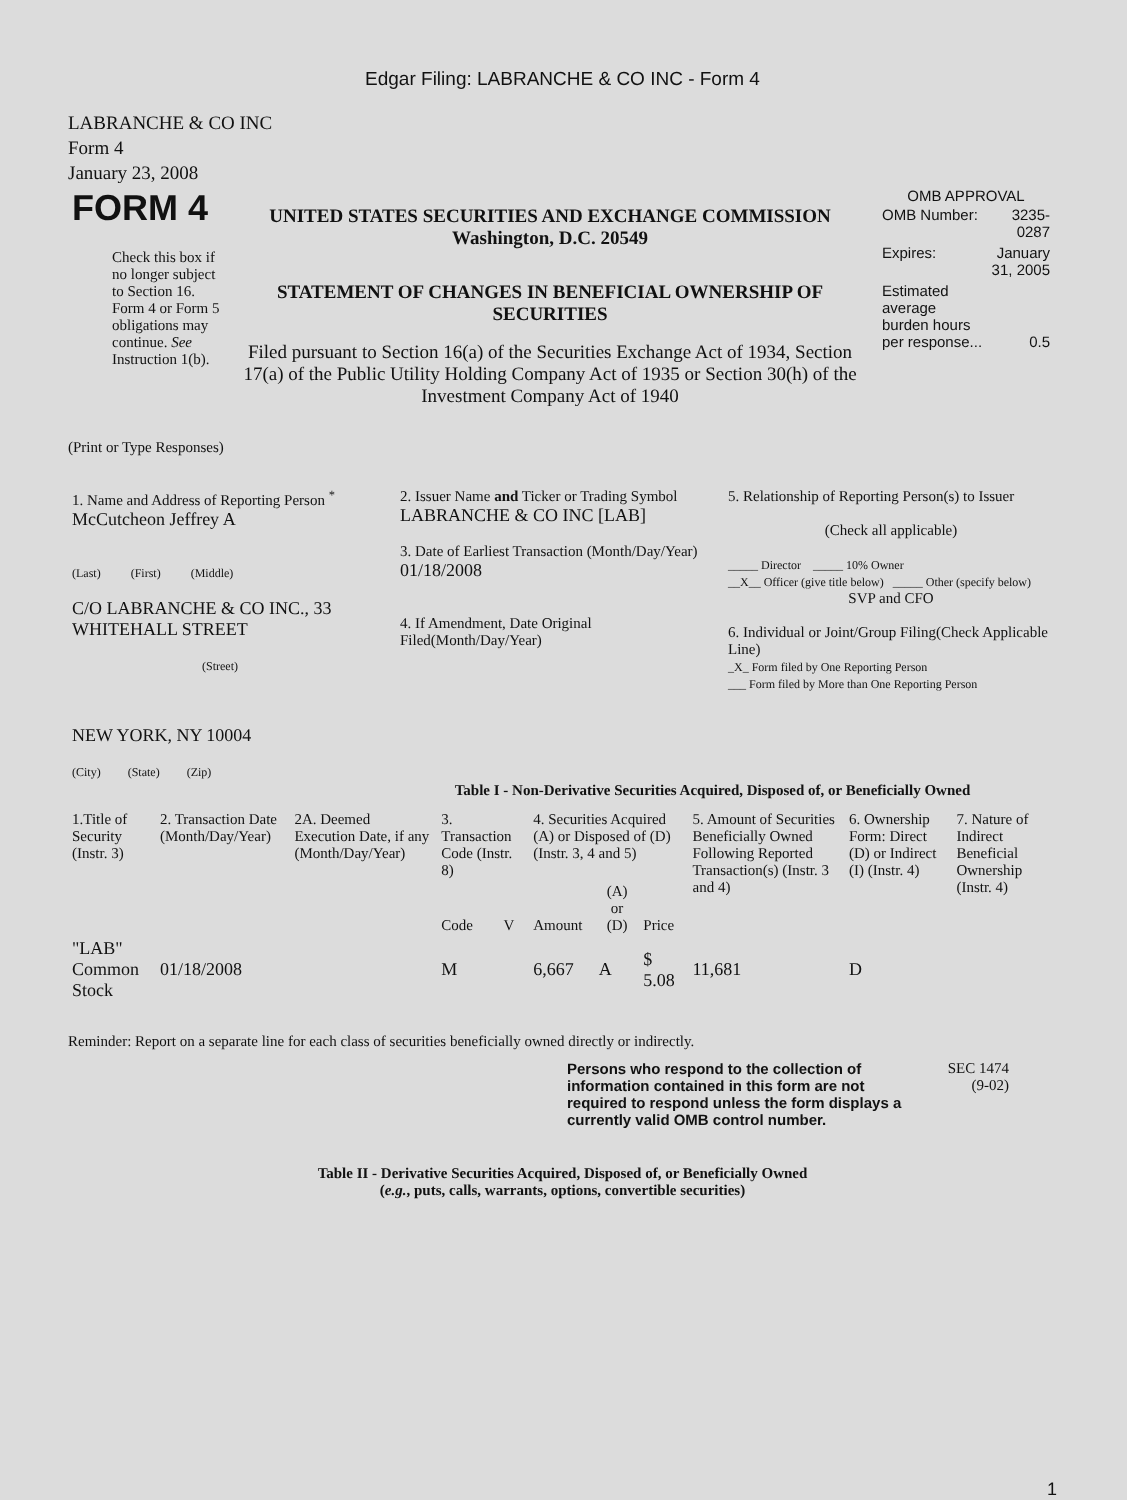Edgar Filing: LABRANCHE & CO INC - Form 4
LABRANCHE & CO INC
Form 4
January 23, 2008
| FORM 4 Check this box if no longer subject to Section 16. Form 4 or Form 5 obligations may continue. See Instruction 1(b). | UNITED STATES SECURITIES AND EXCHANGE COMMISSION Washington, D.C. 20549 STATEMENT OF CHANGES IN BENEFICIAL OWNERSHIP OF SECURITIES Filed pursuant to Section 16(a) of the Securities Exchange Act of 1934, Section 17(a) of the Public Utility Holding Company Act of 1935 or Section 30(h) of the Investment Company Act of 1940 | OMB APPROVAL / OMB Number: / 3235-0287 / / Expires: / January 31, 2005 / / Estimated average burden hours per response... / 0.5 / |
(Print or Type Responses)
| 1. Name and Address of Reporting Person <sup>*</sup> McCutcheon Jeffrey A (Last) (First) (Middle) C/O LABRANCHE & CO INC., 33 WHITEHALL STREET (Street) NEW YORK, NY 10004 (City) (State) (Zip) | 2. Issuer Name and Ticker or Trading Symbol LABRANCHE & CO INC [LAB] 3. Date of Earliest Transaction (Month/Day/Year) 01/18/2008 4. If Amendment, Date Original Filed(Month/Day/Year) | 5. Relationship of Reporting Person(s) to Issuer (Check all applicable) _____ Director _____ 10% Owner __X__ Officer (give title below) _____ Other (specify below) SVP and CFO 6. Individual or Joint/Group Filing(Check Applicable Line) _X_ Form filed by One Reporting Person ___ Form filed by More than One Reporting Person |
Table I - Non-Derivative Securities Acquired, Disposed of, or Beneficially Owned
| 1.Title of Security (Instr. 3) | 2. Transaction Date (Month/Day/Year) | 2A. Deemed Execution Date, if any (Month/Day/Year) | 3. Transaction Code (Instr. 8) | | 4. Securities Acquired (A) or Disposed of (D) (Instr. 3, 4 and 5) | | | 5. Amount of Securities Beneficially Owned Following Reported Transaction(s) (Instr. 3 and 4) | 6. Ownership Form: Direct (D) or Indirect (I) (Instr. 4) | 7. Nature of Indirect Beneficial Ownership (Instr. 4) |
| --- | --- | --- | --- | --- | --- | --- | --- | --- | --- | --- |
| | | | Code | V | Amount | (A) or (D) | Price | | | |
| "LAB" Common Stock | 01/18/2008 | | M | | 6,667 | A | $ 5.08 | 11,681 | D | |
Reminder: Report on a separate line for each class of securities beneficially owned directly or indirectly.
| Persons who respond to the collection of information contained in this form are not required to respond unless the form displays a currently valid OMB control number. | SEC 1474 (9-02) |
Table II - Derivative Securities Acquired, Disposed of, or Beneficially Owned
(e.g., puts, calls, warrants, options, convertible securities)
1